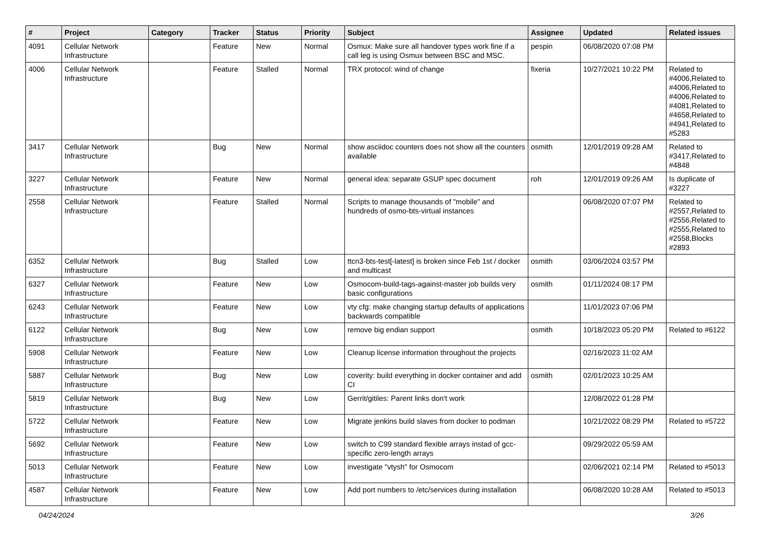| # | Project | Category | Tracker | Status | Priority | Subject | Assignee | Updated | Related issues |
| --- | --- | --- | --- | --- | --- | --- | --- | --- | --- |
| 4091 | Cellular Network Infrastructure | | Feature | New | Normal | Osmux: Make sure all handover types work fine if a call leg is using Osmux between BSC and MSC. | pespin | 06/08/2020 07:08 PM | |
| 4006 | Cellular Network Infrastructure | | Feature | Stalled | Normal | TRX protocol: wind of change | fixeria | 10/27/2021 10:22 PM | Related to #4006,Related to #4006,Related to #4006,Related to #4081,Related to #4658,Related to #4941,Related to #5283 |
| 3417 | Cellular Network Infrastructure | | Bug | New | Normal | show asciidoc counters does not show all the counters available | osmith | 12/01/2019 09:28 AM | Related to #3417,Related to #4848 |
| 3227 | Cellular Network Infrastructure | | Feature | New | Normal | general idea: separate GSUP spec document | roh | 12/01/2019 09:26 AM | Is duplicate of #3227 |
| 2558 | Cellular Network Infrastructure | | Feature | Stalled | Normal | Scripts to manage thousands of "mobile" and hundreds of osmo-bts-virtual instances | | 06/08/2020 07:07 PM | Related to #2557,Related to #2556,Related to #2555,Related to #2558,Blocks #2893 |
| 6352 | Cellular Network Infrastructure | | Bug | Stalled | Low | ttcn3-bts-test[-latest] is broken since Feb 1st / docker and multicast | osmith | 03/06/2024 03:57 PM | |
| 6327 | Cellular Network Infrastructure | | Feature | New | Low | Osmocom-build-tags-against-master job builds very basic configurations | osmith | 01/11/2024 08:17 PM | |
| 6243 | Cellular Network Infrastructure | | Feature | New | Low | vty cfg: make changing startup defaults of applications backwards compatible | | 11/01/2023 07:06 PM | |
| 6122 | Cellular Network Infrastructure | | Bug | New | Low | remove big endian support | osmith | 10/18/2023 05:20 PM | Related to #6122 |
| 5908 | Cellular Network Infrastructure | | Feature | New | Low | Cleanup license information throughout the projects | | 02/16/2023 11:02 AM | |
| 5887 | Cellular Network Infrastructure | | Bug | New | Low | coverity: build everything in docker container and add CI | osmith | 02/01/2023 10:25 AM | |
| 5819 | Cellular Network Infrastructure | | Bug | New | Low | Gerrit/gitiles: Parent links don't work | | 12/08/2022 01:28 PM | |
| 5722 | Cellular Network Infrastructure | | Feature | New | Low | Migrate jenkins build slaves from docker to podman | | 10/21/2022 08:29 PM | Related to #5722 |
| 5692 | Cellular Network Infrastructure | | Feature | New | Low | switch to C99 standard flexible arrays instad of gcc-specific zero-length arrays | | 09/29/2022 05:59 AM | |
| 5013 | Cellular Network Infrastructure | | Feature | New | Low | investigate "vtysh" for Osmocom | | 02/06/2021 02:14 PM | Related to #5013 |
| 4587 | Cellular Network Infrastructure | | Feature | New | Low | Add port numbers to /etc/services during installation | | 06/08/2020 10:28 AM | Related to #5013 |
04/24/2024 3/26